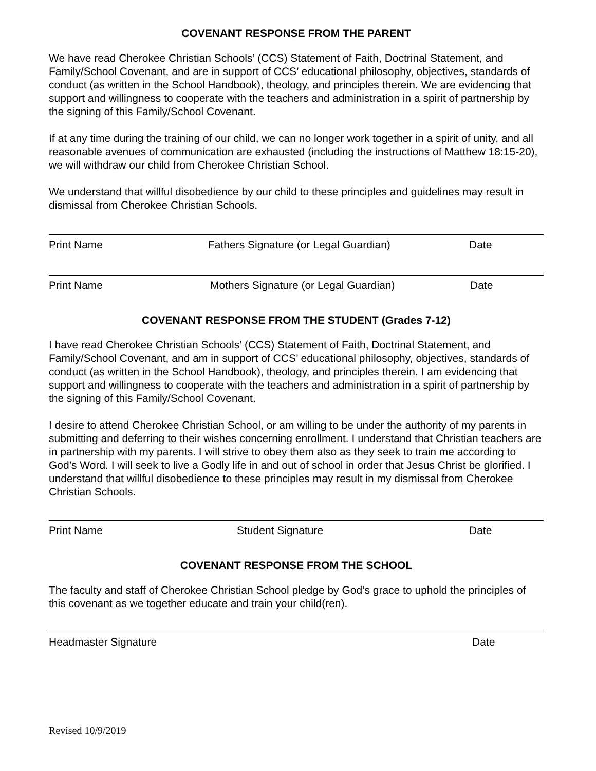COVENANT RESPONSE FROM THE PARENT
We have read Cherokee Christian Schools’ (CCS) Statement of Faith, Doctrinal Statement, and Family/School Covenant, and are in support of CCS’ educational philosophy, objectives, standards of conduct (as written in the School Handbook), theology, and principles therein. We are evidencing that support and willingness to cooperate with the teachers and administration in a spirit of partnership by the signing of this Family/School Covenant.
If at any time during the training of our child, we can no longer work together in a spirit of unity, and all reasonable avenues of communication are exhausted (including the instructions of Matthew 18:15-20), we will withdraw our child from Cherokee Christian School.
We understand that willful disobedience by our child to these principles and guidelines may result in dismissal from Cherokee Christian Schools.
Print Name Fathers Signature (or Legal Guardian) Date
Print Name Mothers Signature (or Legal Guardian) Date
COVENANT RESPONSE FROM THE STUDENT (Grades 7-12)
I have read Cherokee Christian Schools’ (CCS) Statement of Faith, Doctrinal Statement, and Family/School Covenant, and am in support of CCS’ educational philosophy, objectives, standards of conduct (as written in the School Handbook), theology, and principles therein. I am evidencing that support and willingness to cooperate with the teachers and administration in a spirit of partnership by the signing of this Family/School Covenant.
I desire to attend Cherokee Christian School, or am willing to be under the authority of my parents in submitting and deferring to their wishes concerning enrollment. I understand that Christian teachers are in partnership with my parents. I will strive to obey them also as they seek to train me according to God’s Word. I will seek to live a Godly life in and out of school in order that Jesus Christ be glorified. I understand that willful disobedience to these principles may result in my dismissal from Cherokee Christian Schools.
Print Name Student Signature Date
COVENANT RESPONSE FROM THE SCHOOL
The faculty and staff of Cherokee Christian School pledge by God’s grace to uphold the principles of this covenant as we together educate and train your child(ren).
Headmaster Signature Date
Revised 10/9/2019